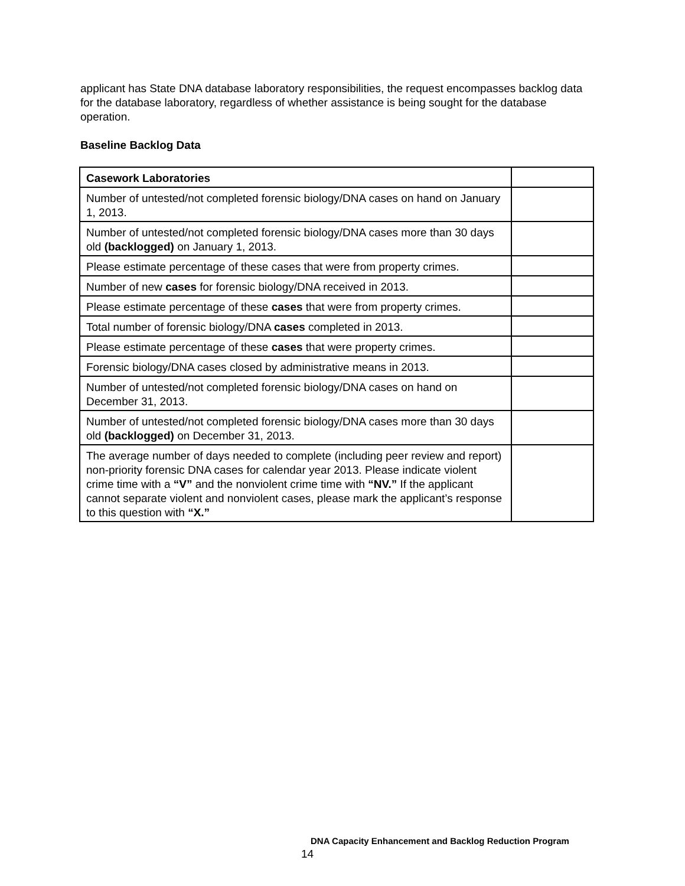applicant has State DNA database laboratory responsibilities, the request encompasses backlog data for the database laboratory, regardless of whether assistance is being sought for the database operation.
Baseline Backlog Data
| Casework Laboratories | |
| Number of untested/not completed forensic biology/DNA cases on hand on January 1, 2013. | |
| Number of untested/not completed forensic biology/DNA cases more than 30 days old (backlogged) on January 1, 2013. | |
| Please estimate percentage of these cases that were from property crimes. | |
| Number of new cases for forensic biology/DNA received in 2013. | |
| Please estimate percentage of these cases that were from property crimes. | |
| Total number of forensic biology/DNA cases completed in 2013. | |
| Please estimate percentage of these cases that were property crimes. | |
| Forensic biology/DNA cases closed by administrative means in 2013. | |
| Number of untested/not completed forensic biology/DNA cases on hand on December 31, 2013. | |
| Number of untested/not completed forensic biology/DNA cases more than 30 days old (backlogged) on December 31, 2013. | |
| The average number of days needed to complete (including peer review and report) non-priority forensic DNA cases for calendar year 2013. Please indicate violent crime time with a “V” and the nonviolent crime time with “NV.” If the applicant cannot separate violent and nonviolent cases, please mark the applicant’s response to this question with “X.” | |
DNA Capacity Enhancement and Backlog Reduction Program
14